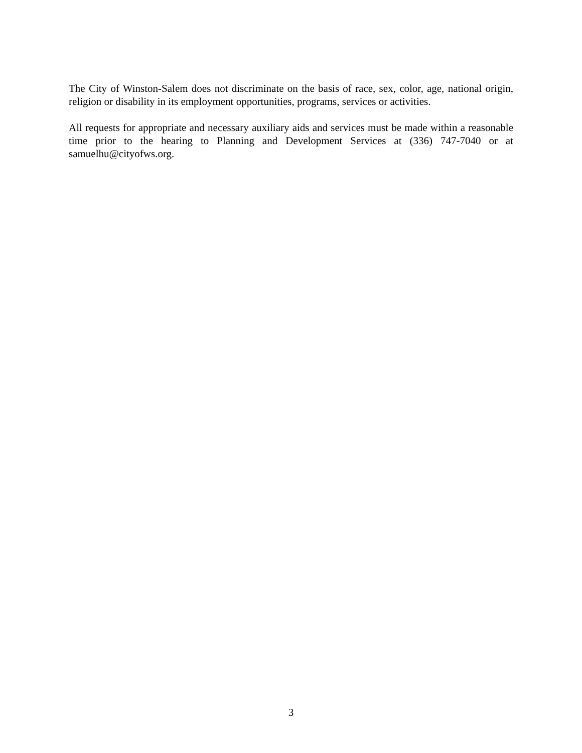The City of Winston-Salem does not discriminate on the basis of race, sex, color, age, national origin, religion or disability in its employment opportunities, programs, services or activities.
All requests for appropriate and necessary auxiliary aids and services must be made within a reasonable time prior to the hearing to Planning and Development Services at (336) 747-7040 or at samuelhu@cityofws.org.
3